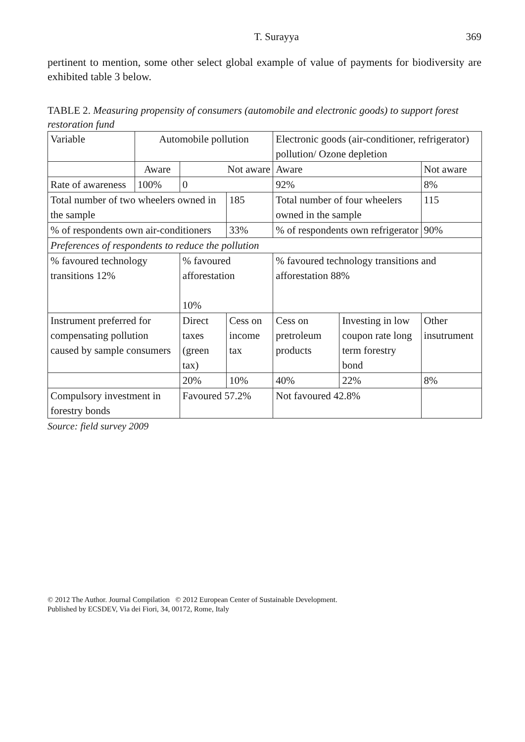T. Surayya 369
pertinent to mention, some other select global example of value of payments for biodiversity are exhibited table 3 below.
TABLE 2. Measuring propensity of consumers (automobile and electronic goods) to support forest restoration fund
| Variable | Automobile pollution | | | Electronic goods (air-conditioner, refrigerator) pollution/ Ozone depletion | | |
| | Aware | Not aware | | Aware | | Not aware |
| Rate of awareness | 100% | 0 | | 92% | | 8% |
| Total number of two wheelers owned in the sample | | | 185 | Total number of four wheelers owned in the sample | | 115 |
| % of respondents own air-conditioners | | | 33% | % of respondents own refrigerator | | 90% |
| Preferences of respondents to reduce the pollution | | | | | | |
| % favoured technology transitions 12% | | % favoured afforestation 10% | | % favoured technology transitions and afforestation 88% | | |
| Instrument preferred for compensating pollution caused by sample consumers | | Direct taxes (green tax) | Cess on income tax | Cess on pretroleum products | Investing in low coupon rate long term forestry bond | Other insutrument |
| | | 20% | 10% | 40% | 22% | 8% |
| Compulsory investment in forestry bonds | | Favoured 57.2% | | Not favoured 42.8% | | |
Source: field survey 2009
© 2012 The Author. Journal Compilation © 2012 European Center of Sustainable Development.
Published by ECSDEV, Via dei Fiori, 34, 00172, Rome, Italy